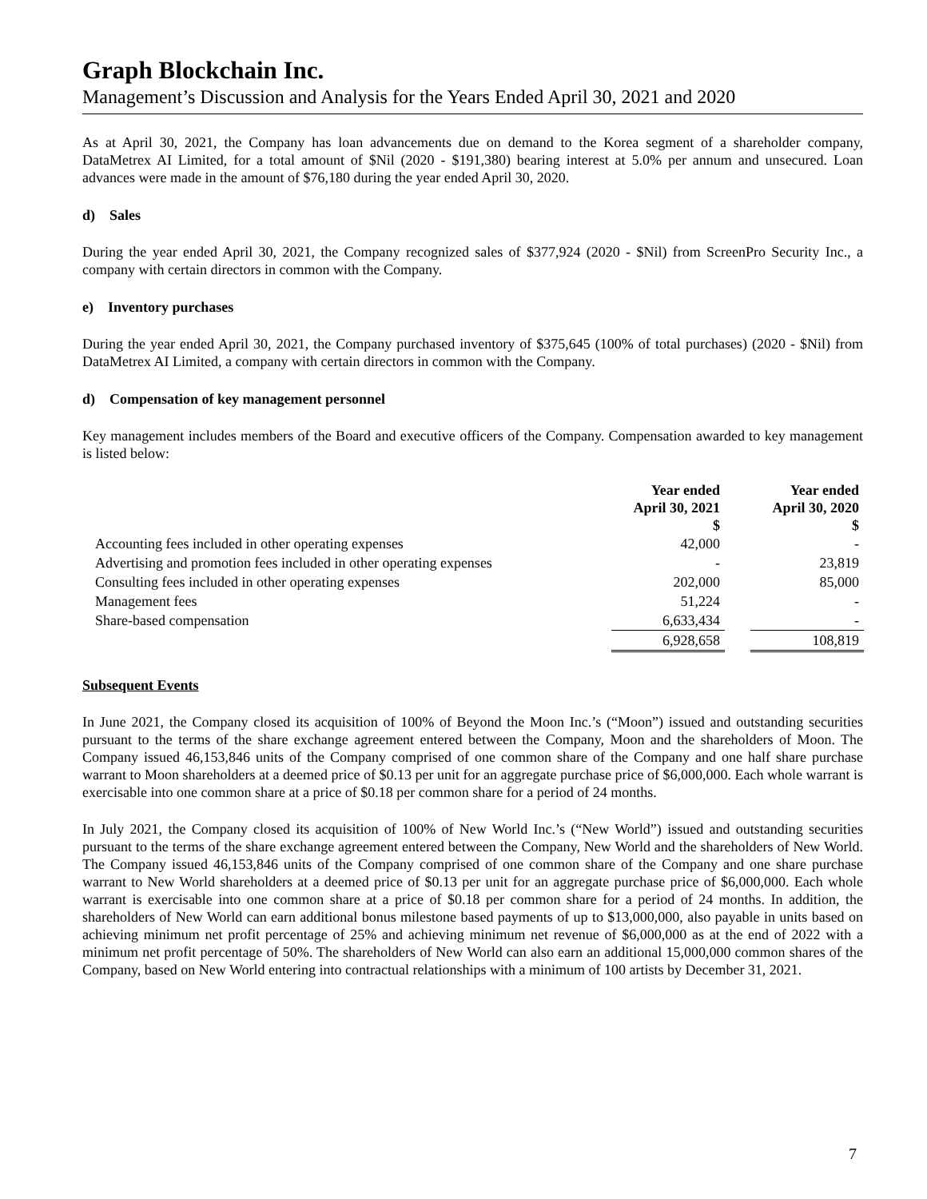Graph Blockchain Inc.
Management’s Discussion and Analysis for the Years Ended April 30, 2021 and 2020
As at April 30, 2021, the Company has loan advancements due on demand to the Korea segment of a shareholder company, DataMetrex AI Limited, for a total amount of $Nil (2020 - $191,380) bearing interest at 5.0% per annum and unsecured. Loan advances were made in the amount of $76,180 during the year ended April 30, 2020.
d) Sales
During the year ended April 30, 2021, the Company recognized sales of $377,924 (2020 - $Nil) from ScreenPro Security Inc., a company with certain directors in common with the Company.
e) Inventory purchases
During the year ended April 30, 2021, the Company purchased inventory of $375,645 (100% of total purchases) (2020 - $Nil) from DataMetrex AI Limited, a company with certain directors in common with the Company.
d) Compensation of key management personnel
Key management includes members of the Board and executive officers of the Company. Compensation awarded to key management is listed below:
| | Year ended April 30, 2021 $ | | Year ended April 30, 2020 $ |
| --- | --- | --- | --- |
| Accounting fees included in other operating expenses | 42,000 | | - |
| Advertising and promotion fees included in other operating expenses | - | | 23,819 |
| Consulting fees included in other operating expenses | 202,000 | | 85,000 |
| Management fees | 51,224 | | - |
| Share-based compensation | 6,633,434 | | - |
| | 6,928,658 | | 108,819 |
Subsequent Events
In June 2021, the Company closed its acquisition of 100% of Beyond the Moon Inc.’s (“Moon”) issued and outstanding securities pursuant to the terms of the share exchange agreement entered between the Company, Moon and the shareholders of Moon. The Company issued 46,153,846 units of the Company comprised of one common share of the Company and one half share purchase warrant to Moon shareholders at a deemed price of $0.13 per unit for an aggregate purchase price of $6,000,000. Each whole warrant is exercisable into one common share at a price of $0.18 per common share for a period of 24 months.
In July 2021, the Company closed its acquisition of 100% of New World Inc.’s (“New World”) issued and outstanding securities pursuant to the terms of the share exchange agreement entered between the Company, New World and the shareholders of New World. The Company issued 46,153,846 units of the Company comprised of one common share of the Company and one share purchase warrant to New World shareholders at a deemed price of $0.13 per unit for an aggregate purchase price of $6,000,000. Each whole warrant is exercisable into one common share at a price of $0.18 per common share for a period of 24 months. In addition, the shareholders of New World can earn additional bonus milestone based payments of up to $13,000,000, also payable in units based on achieving minimum net profit percentage of 25% and achieving minimum net revenue of $6,000,000 as at the end of 2022 with a minimum net profit percentage of 50%. The shareholders of New World can also earn an additional 15,000,000 common shares of the Company, based on New World entering into contractual relationships with a minimum of 100 artists by December 31, 2021.
7